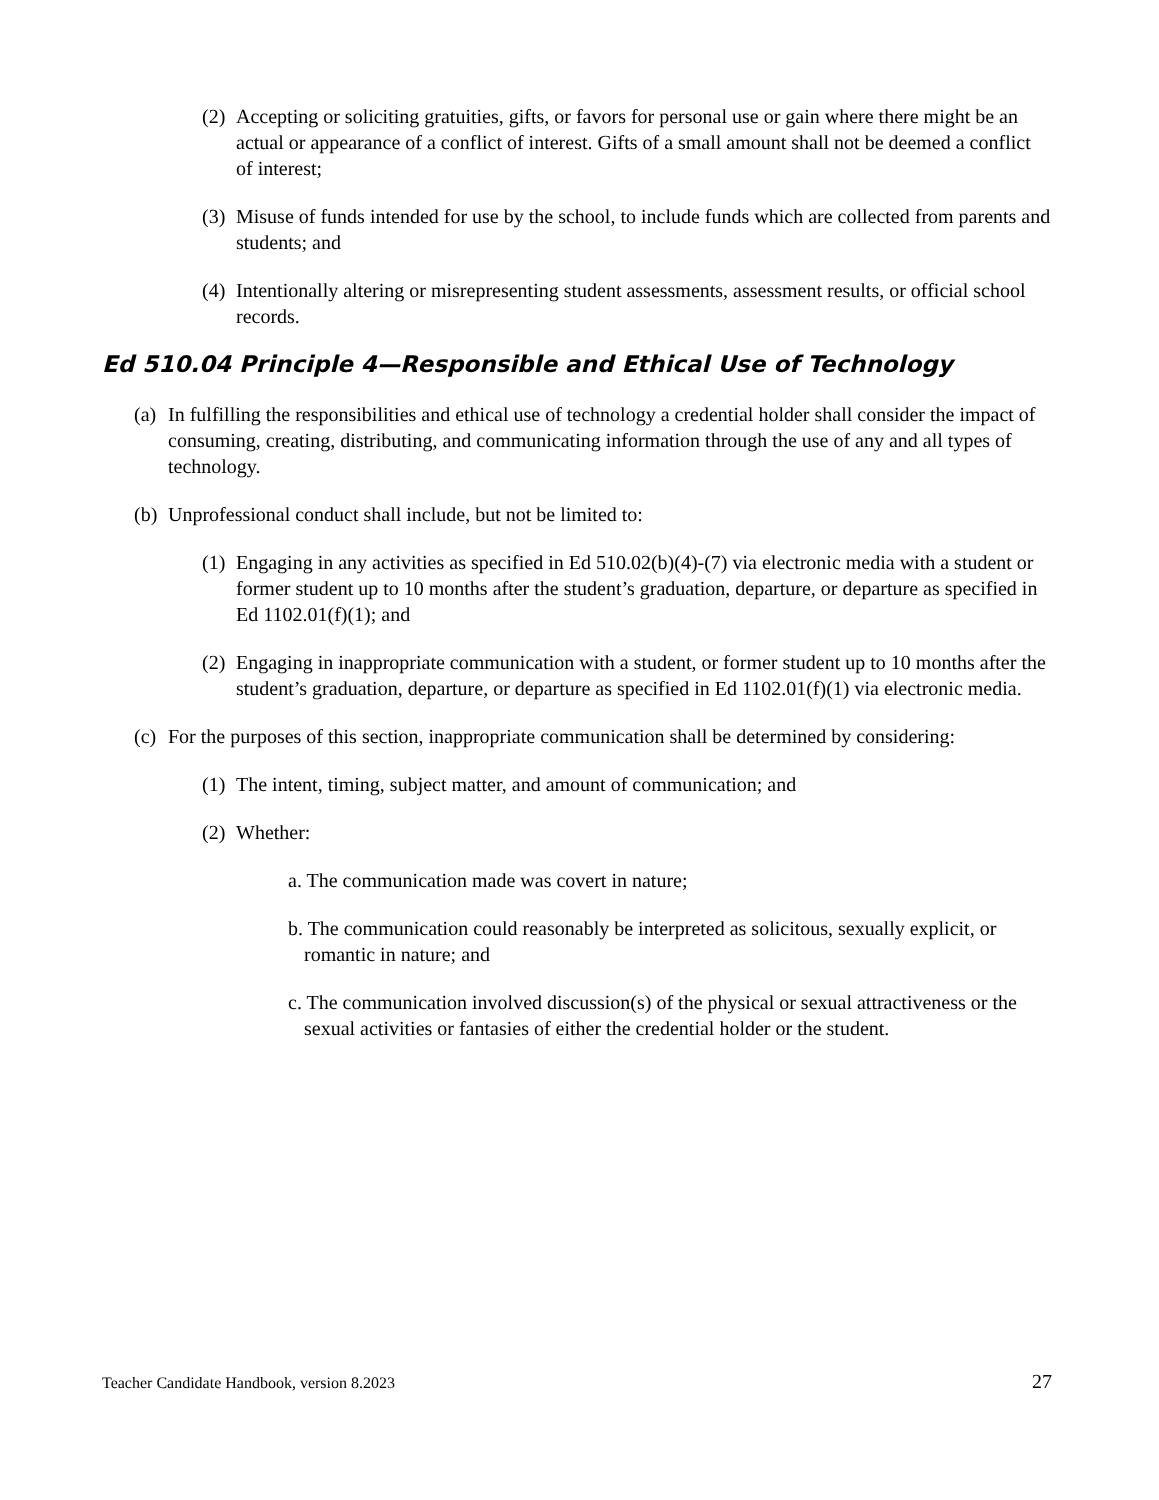(2) Accepting or soliciting gratuities, gifts, or favors for personal use or gain where there might be an actual or appearance of a conflict of interest. Gifts of a small amount shall not be deemed a conflict of interest;
(3) Misuse of funds intended for use by the school, to include funds which are collected from parents and students; and
(4) Intentionally altering or misrepresenting student assessments, assessment results, or official school records.
Ed 510.04 Principle 4—Responsible and Ethical Use of Technology
(a) In fulfilling the responsibilities and ethical use of technology a credential holder shall consider the impact of consuming, creating, distributing, and communicating information through the use of any and all types of technology.
(b) Unprofessional conduct shall include, but not be limited to:
(1) Engaging in any activities as specified in Ed 510.02(b)(4)-(7) via electronic media with a student or former student up to 10 months after the student’s graduation, departure, or departure as specified in Ed 1102.01(f)(1); and
(2) Engaging in inappropriate communication with a student, or former student up to 10 months after the student’s graduation, departure, or departure as specified in Ed 1102.01(f)(1) via electronic media.
(c) For the purposes of this section, inappropriate communication shall be determined by considering:
(1) The intent, timing, subject matter, and amount of communication; and
(2) Whether:
a. The communication made was covert in nature;
b. The communication could reasonably be interpreted as solicitous, sexually explicit, or romantic in nature; and
c. The communication involved discussion(s) of the physical or sexual attractiveness or the sexual activities or fantasies of either the credential holder or the student.
Teacher Candidate Handbook, version 8.2023 27